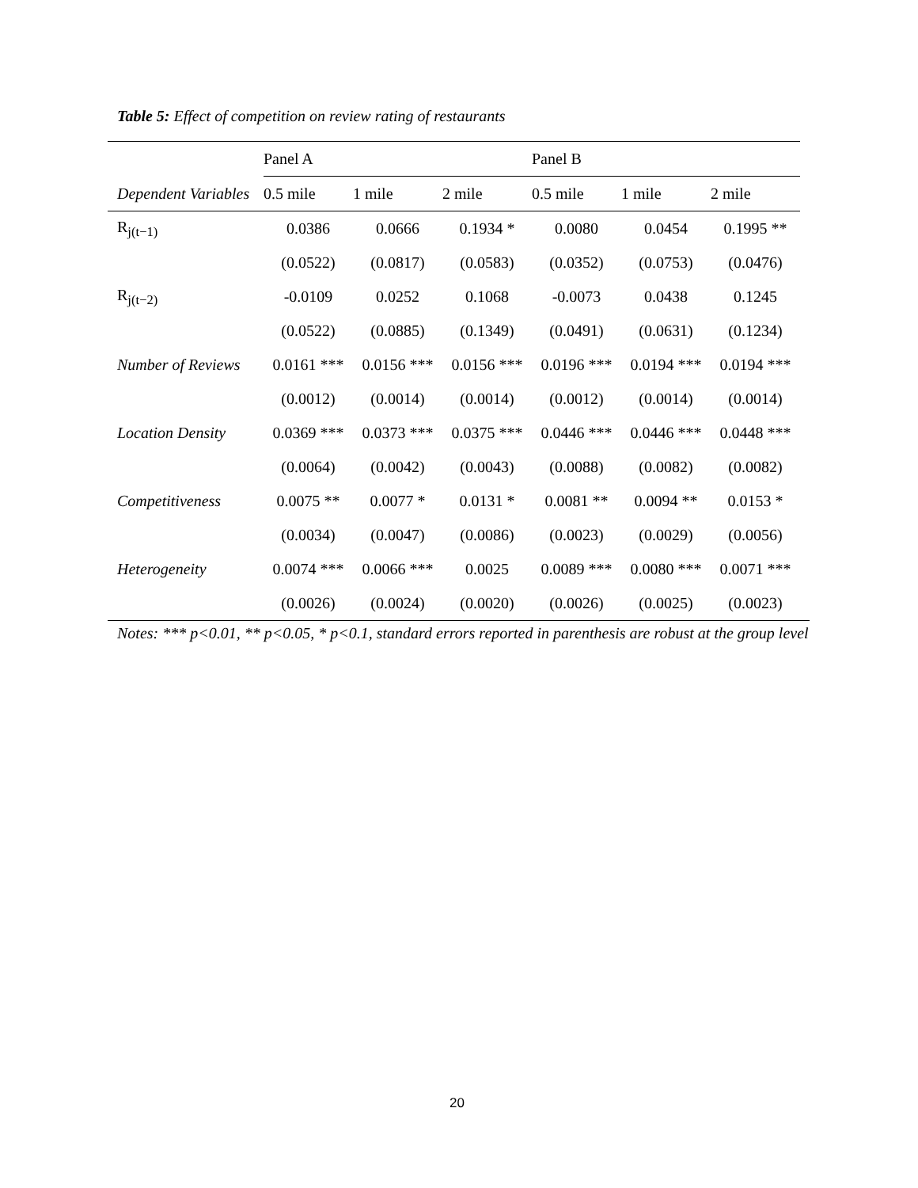Table 5: Effect of competition on review rating of restaurants
| | Panel A | | | Panel B | | |
| Dependent Variables | 0.5 mile | 1 mile | 2 mile | 0.5 mile | 1 mile | 2 mile |
| R<sub>j(t−1)</sub> | 0.0386 | 0.0666 | 0.1934 * | 0.0080 | 0.0454 | 0.1995 ** |
| | (0.0522) | (0.0817) | (0.0583) | (0.0352) | (0.0753) | (0.0476) |
| R<sub>j(t−2)</sub> | -0.0109 | 0.0252 | 0.1068 | -0.0073 | 0.0438 | 0.1245 |
| | (0.0522) | (0.0885) | (0.1349) | (0.0491) | (0.0631) | (0.1234) |
| Number of Reviews | 0.0161 *** | 0.0156 *** | 0.0156 *** | 0.0196 *** | 0.0194 *** | 0.0194 *** |
| | (0.0012) | (0.0014) | (0.0014) | (0.0012) | (0.0014) | (0.0014) |
| Location Density | 0.0369 *** | 0.0373 *** | 0.0375 *** | 0.0446 *** | 0.0446 *** | 0.0448 *** |
| | (0.0064) | (0.0042) | (0.0043) | (0.0088) | (0.0082) | (0.0082) |
| Competitiveness | 0.0075 ** | 0.0077 * | 0.0131 * | 0.0081 ** | 0.0094 ** | 0.0153 * |
| | (0.0034) | (0.0047) | (0.0086) | (0.0023) | (0.0029) | (0.0056) |
| Heterogeneity | 0.0074 *** | 0.0066 *** | 0.0025 | 0.0089 *** | 0.0080 *** | 0.0071 *** |
| | (0.0026) | (0.0024) | (0.0020) | (0.0026) | (0.0025) | (0.0023) |
Notes: *** p<0.01, ** p<0.05, * p<0.1, standard errors reported in parenthesis are robust at the group level
20